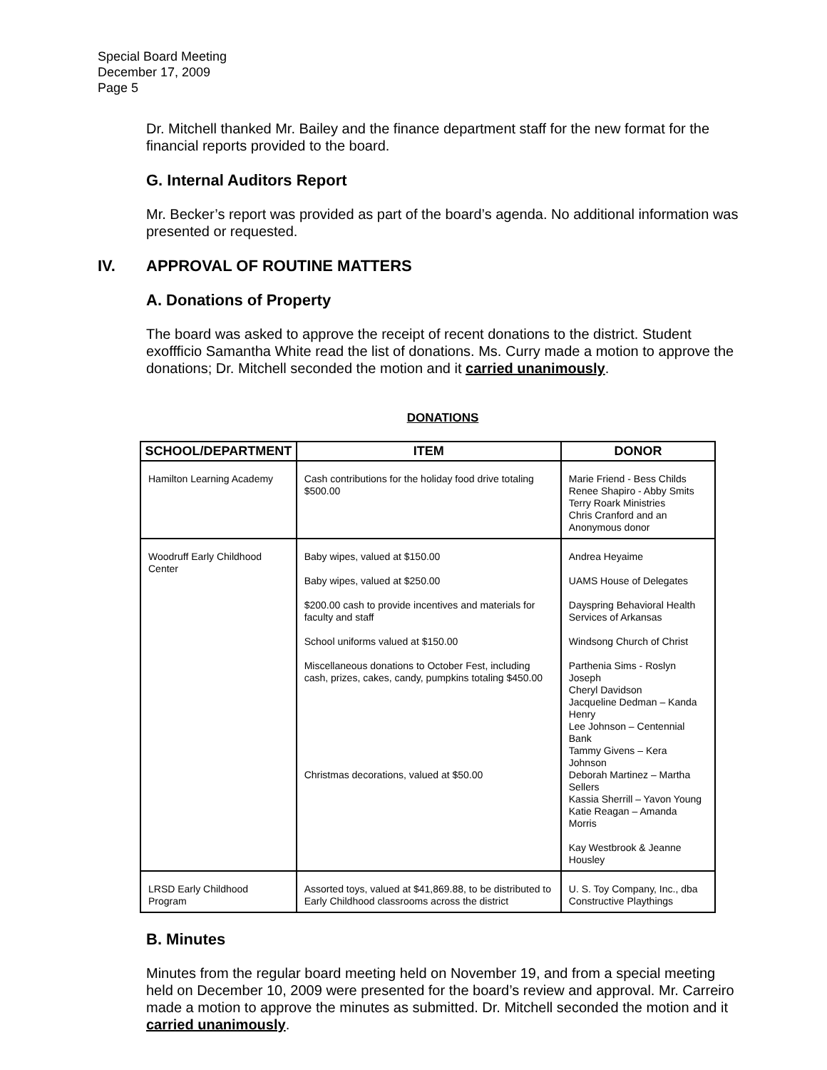Special Board Meeting
December 17, 2009
Page 5
Dr. Mitchell thanked Mr. Bailey and the finance department staff for the new format for the financial reports provided to the board.
G. Internal Auditors Report
Mr. Becker’s report was provided as part of the board’s agenda. No additional information was presented or requested.
IV. APPROVAL OF ROUTINE MATTERS
A. Donations of Property
The board was asked to approve the receipt of recent donations to the district. Student exoffficio Samantha White read the list of donations. Ms. Curry made a motion to approve the donations; Dr. Mitchell seconded the motion and it carried unanimously.
DONATIONS
| SCHOOL/DEPARTMENT | ITEM | DONOR |
| --- | --- | --- |
| Hamilton Learning Academy | Cash contributions for the holiday food drive totaling $500.00 | Marie Friend - Bess Childs Renee Shapiro - Abby Smits Terry Roark Ministries Chris Cranford and an Anonymous donor |
| Woodruff Early Childhood Center | Baby wipes, valued at $150.00 Baby wipes, valued at $250.00 $200.00 cash to provide incentives and materials for faculty and staff School uniforms valued at $150.00 Miscellaneous donations to October Fest, including cash, prizes, cakes, candy, pumpkins totaling $450.00 Christmas decorations, valued at $50.00 | Andrea Heyaime UAMS House of Delegates Dayspring Behavioral Health Services of Arkansas Windsong Church of Christ Parthenia Sims - Roslyn Joseph Cheryl Davidson Jacqueline Dedman – Kanda Henry Lee Johnson – Centennial Bank Tammy Givens – Kera Johnson Deborah Martinez – Martha Sellers Kassia Sherrill – Yavon Young Katie Reagan – Amanda Morris Kay Westbrook & Jeanne Housley |
| LRSD Early Childhood Program | Assorted toys, valued at $41,869.88, to be distributed to Early Childhood classrooms across the district | U. S. Toy Company, Inc., dba Constructive Playthings |
B. Minutes
Minutes from the regular board meeting held on November 19, and from a special meeting held on December 10, 2009 were presented for the board’s review and approval. Mr. Carreiro made a motion to approve the minutes as submitted. Dr. Mitchell seconded the motion and it carried unanimously.